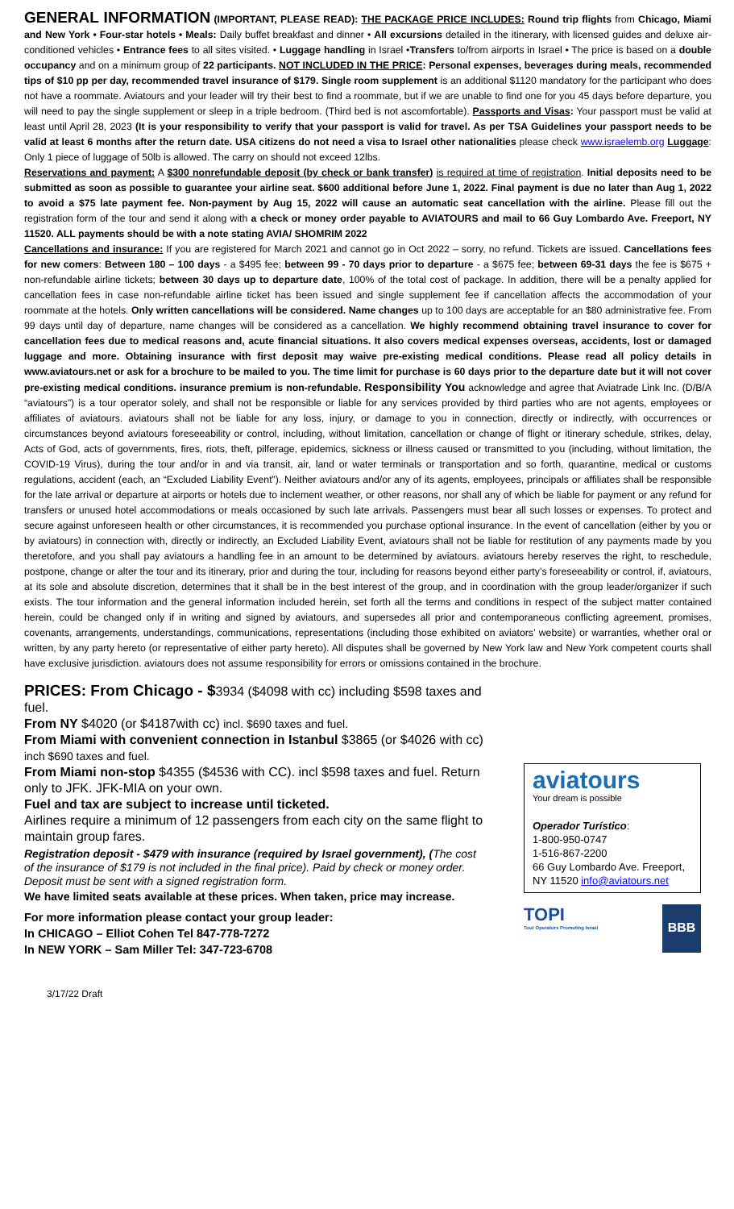GENERAL INFORMATION (IMPORTANT, PLEASE READ): THE PACKAGE PRICE INCLUDES: Round trip flights from Chicago, Miami and New York • Four-star hotels • Meals: Daily buffet breakfast and dinner • All excursions detailed in the itinerary, with licensed guides and deluxe air-conditioned vehicles • Entrance fees to all sites visited. • Luggage handling in Israel •Transfers to/from airports in Israel • The price is based on a double occupancy and on a minimum group of 22 participants. NOT INCLUDED IN THE PRICE: Personal expenses, beverages during meals, recommended tips of $10 pp per day, recommended travel insurance of $179. Single room supplement is an additional $1120 mandatory for the participant who does not have a roommate. Aviatours and your leader will try their best to find a roommate, but if we are unable to find one for you 45 days before departure, you will need to pay the single supplement or sleep in a triple bedroom. (Third bed is not ascomfortable). Passports and Visas: Your passport must be valid at least until April 28, 2023 (It is your responsibility to verify that your passport is valid for travel. As per TSA Guidelines your passport needs to be valid at least 6 months after the return date. USA citizens do not need a visa to Israel other nationalities please check www.israelemb.org Luggage: Only 1 piece of luggage of 50lb is allowed. The carry on should not exceed 12lbs.
Reservations and payment: A $300 nonrefundable deposit (by check or bank transfer) is required at time of registration. Initial deposits need to be submitted as soon as possible to guarantee your airline seat. $600 additional before June 1, 2022. Final payment is due no later than Aug 1, 2022 to avoid a $75 late payment fee. Non-payment by Aug 15, 2022 will cause an automatic seat cancellation with the airline. Please fill out the registration form of the tour and send it along with a check or money order payable to AVIATOURS and mail to 66 Guy Lombardo Ave. Freeport, NY 11520. ALL payments should be with a note stating AVIA/ SHOMRIM 2022
Cancellations and insurance: If you are registered for March 2021 and cannot go in Oct 2022 – sorry, no refund. Tickets are issued. Cancellations fees for new comers: Between 180 – 100 days - a $495 fee; between 99 - 70 days prior to departure - a $675 fee; between 69-31 days the fee is $675 + non-refundable airline tickets; between 30 days up to departure date, 100% of the total cost of package. In addition, there will be a penalty applied for cancellation fees in case non-refundable airline ticket has been issued and single supplement fee if cancellation affects the accommodation of your roommate at the hotels. Only written cancellations will be considered. Name changes up to 100 days are acceptable for an $80 administrative fee. From 99 days until day of departure, name changes will be considered as a cancellation. We highly recommend obtaining travel insurance to cover for cancellation fees due to medical reasons and, acute financial situations. It also covers medical expenses overseas, accidents, lost or damaged luggage and more. Obtaining insurance with first deposit may waive pre-existing medical conditions. Please read all policy details in www.aviatours.net or ask for a brochure to be mailed to you. The time limit for purchase is 60 days prior to the departure date but it will not cover pre-existing medical conditions. insurance premium is non-refundable. Responsibility You acknowledge and agree that Aviatrade Link Inc. (D/B/A “aviatours”) is a tour operator solely, and shall not be responsible or liable for any services provided by third parties who are not agents, employees or affiliates of aviatours. aviatours shall not be liable for any loss, injury, or damage to you in connection, directly or indirectly, with occurrences or circumstances beyond aviatours foreseeability or control, including, without limitation, cancellation or change of flight or itinerary schedule, strikes, delay, Acts of God, acts of governments, fires, riots, theft, pilferage, epidemics, sickness or illness caused or transmitted to you (including, without limitation, the COVID-19 Virus), during the tour and/or in and via transit, air, land or water terminals or transportation and so forth, quarantine, medical or customs regulations, accident (each, an “Excluded Liability Event”). Neither aviatours and/or any of its agents, employees, principals or affiliates shall be responsible for the late arrival or departure at airports or hotels due to inclement weather, or other reasons, nor shall any of which be liable for payment or any refund for transfers or unused hotel accommodations or meals occasioned by such late arrivals. Passengers must bear all such losses or expenses. To protect and secure against unforeseen health or other circumstances, it is recommended you purchase optional insurance. In the event of cancellation (either by you or by aviatours) in connection with, directly or indirectly, an Excluded Liability Event, aviatours shall not be liable for restitution of any payments made by you theretofore, and you shall pay aviatours a handling fee in an amount to be determined by aviatours. aviatours hereby reserves the right, to reschedule, postpone, change or alter the tour and its itinerary, prior and during the tour, including for reasons beyond either party’s foreseeability or control, if, aviatours, at its sole and absolute discretion, determines that it shall be in the best interest of the group, and in coordination with the group leader/organizer if such exists. The tour information and the general information included herein, set forth all the terms and conditions in respect of the subject matter contained herein, could be changed only if in writing and signed by aviatours, and supersedes all prior and contemporaneous conflicting agreement, promises, covenants, arrangements, understandings, communications, representations (including those exhibited on aviators’ website) or warranties, whether oral or written, by any party hereto (or representative of either party hereto). All disputes shall be governed by New York law and New York competent courts shall have exclusive jurisdiction. aviatours does not assume responsibility for errors or omissions contained in the brochure.
PRICES: From Chicago - $3934 ($4098 with cc) including $598 taxes and fuel.
From NY $4020 (or $4187with cc) incl. $690 taxes and fuel.
From Miami with convenient connection in Istanbul $3865 (or $4026 with cc) inch $690 taxes and fuel.
From Miami non-stop $4355 ($4536 with CC). incl $598 taxes and fuel. Return only to JFK. JFK-MIA on your own.
Fuel and tax are subject to increase until ticketed.
Airlines require a minimum of 12 passengers from each city on the same flight to maintain group fares.
Registration deposit - $479 with insurance (required by Israel government), (The cost of the insurance of $179 is not included in the final price). Paid by check or money order. Deposit must be sent with a signed registration form.
We have limited seats available at these prices. When taken, price may increase.
For more information please contact your group leader:
In CHICAGO – Elliot Cohen Tel 847-778-7272
In NEW YORK – Sam Miller Tel: 347-723-6708
aviatours
Your dream is possible
Operador Turístico:
1-800-950-0747
1-516-867-2200
66 Guy Lombardo Ave. Freeport, NY 11520 info@aviatours.net
TOPI
Tour Operators Promoting Israel
BBB
3/17/22 Draft